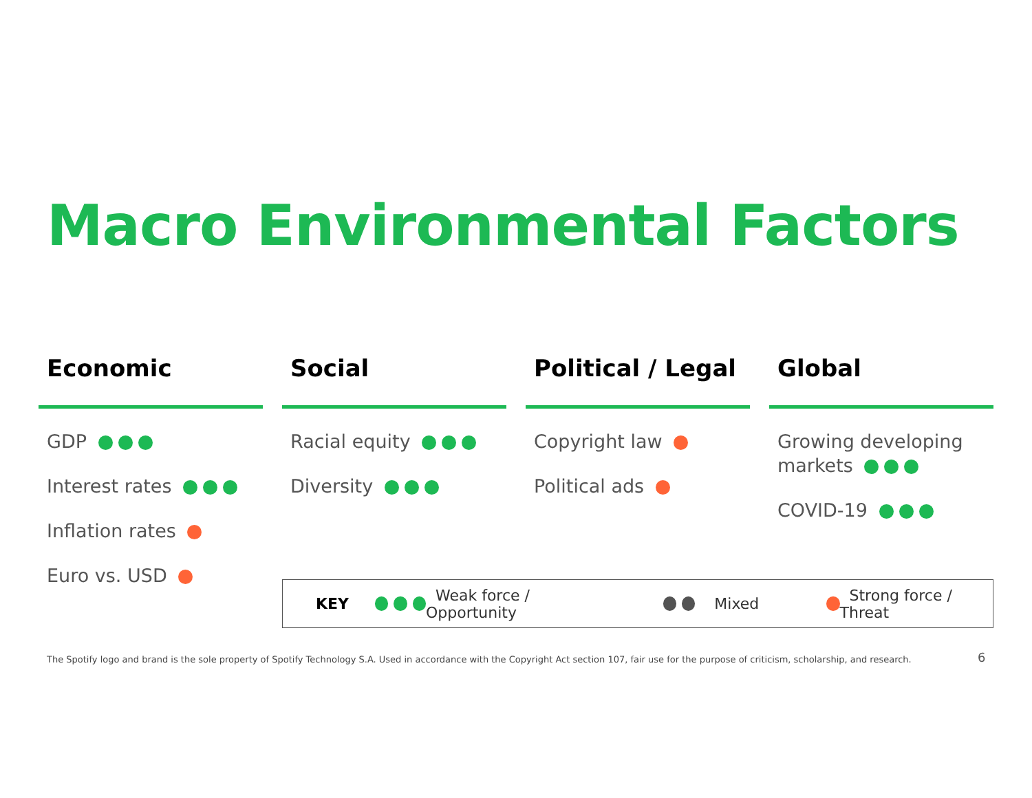Macro Environmental Factors
Economic
GDP
Interest rates
Inflation rates
Euro vs. USD
Social
Racial equity
Diversity
Political / Legal
Copyright law
Political ads
Global
Growing developing markets
COVID-19
KEY Weak force / Opportunity Mixed Strong force / Threat
The Spotify logo and brand is the sole property of Spotify Technology S.A. Used in accordance with the Copyright Act section 107, fair use for the purpose of criticism, scholarship, and research.
6